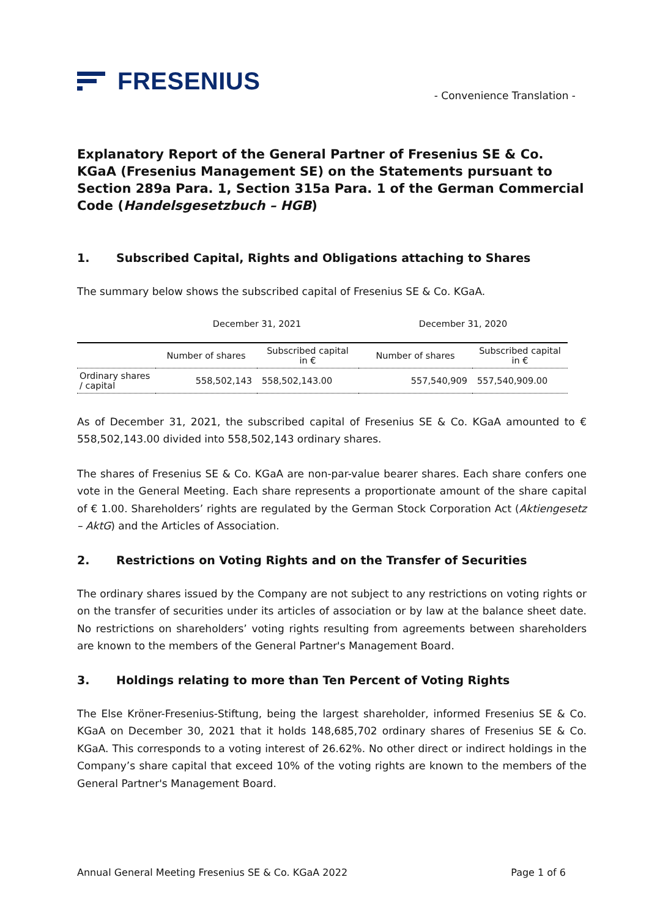FRESENIUS
- Convenience Translation -
Explanatory Report of the General Partner of Fresenius SE & Co. KGaA (Fresenius Management SE) on the Statements pursuant to Section 289a Para. 1, Section 315a Para. 1 of the German Commercial Code (Handelsgesetzbuch – HGB)
1. Subscribed Capital, Rights and Obligations attaching to Shares
The summary below shows the subscribed capital of Fresenius SE & Co. KGaA.
| | December 31, 2021 | | December 31, 2020 | |
| | Number of shares | Subscribed capital in € | Number of shares | Subscribed capital in € |
| Ordinary shares / capital | 558,502,143 | 558,502,143.00 | 557,540,909 | 557,540,909.00 |
As of December 31, 2021, the subscribed capital of Fresenius SE & Co. KGaA amounted to € 558,502,143.00 divided into 558,502,143 ordinary shares.
The shares of Fresenius SE & Co. KGaA are non-par-value bearer shares. Each share confers one vote in the General Meeting. Each share represents a proportionate amount of the share capital of € 1.00. Shareholders’ rights are regulated by the German Stock Corporation Act (Aktiengesetz – AktG) and the Articles of Association.
2. Restrictions on Voting Rights and on the Transfer of Securities
The ordinary shares issued by the Company are not subject to any restrictions on voting rights or on the transfer of securities under its articles of association or by law at the balance sheet date. No restrictions on shareholders’ voting rights resulting from agreements between shareholders are known to the members of the General Partner's Management Board.
3. Holdings relating to more than Ten Percent of Voting Rights
The Else Kröner-Fresenius-Stiftung, being the largest shareholder, informed Fresenius SE & Co. KGaA on December 30, 2021 that it holds 148,685,702 ordinary shares of Fresenius SE & Co. KGaA. This corresponds to a voting interest of 26.62%. No other direct or indirect holdings in the Company’s share capital that exceed 10% of the voting rights are known to the members of the General Partner's Management Board.
Annual General Meeting Fresenius SE & Co. KGaA 2022 Page 1 of 6